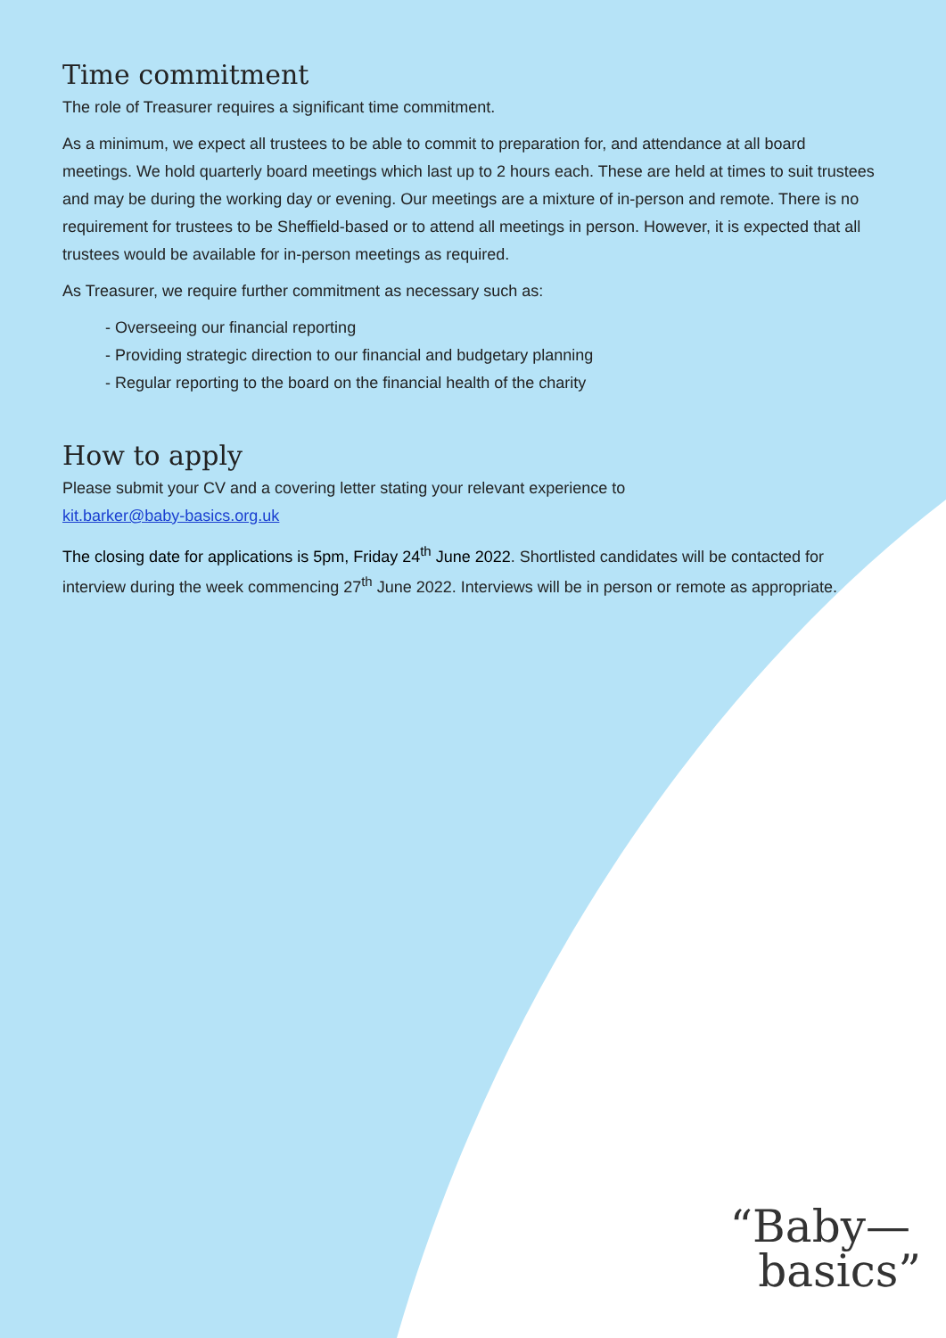Time commitment
The role of Treasurer requires a significant time commitment.
As a minimum, we expect all trustees to be able to commit to preparation for, and attendance at all board meetings. We hold quarterly board meetings which last up to 2 hours each. These are held at times to suit trustees and may be during the working day or evening. Our meetings are a mixture of in-person and remote. There is no requirement for trustees to be Sheffield-based or to attend all meetings in person. However, it is expected that all trustees would be available for in-person meetings as required.
As Treasurer, we require further commitment as necessary such as:
- Overseeing our financial reporting
- Providing strategic direction to our financial and budgetary planning
- Regular reporting to the board on the financial health of the charity
How to apply
Please submit your CV and a covering letter stating your relevant experience to
kit.barker@baby-basics.org.uk
The closing date for applications is 5pm, Friday 24<sup>th</sup> June 2022. Shortlisted candidates will be contacted for interview during the week commencing 27<sup>th</sup> June 2022. Interviews will be in person or remote as appropriate.
“Baby—
basics”